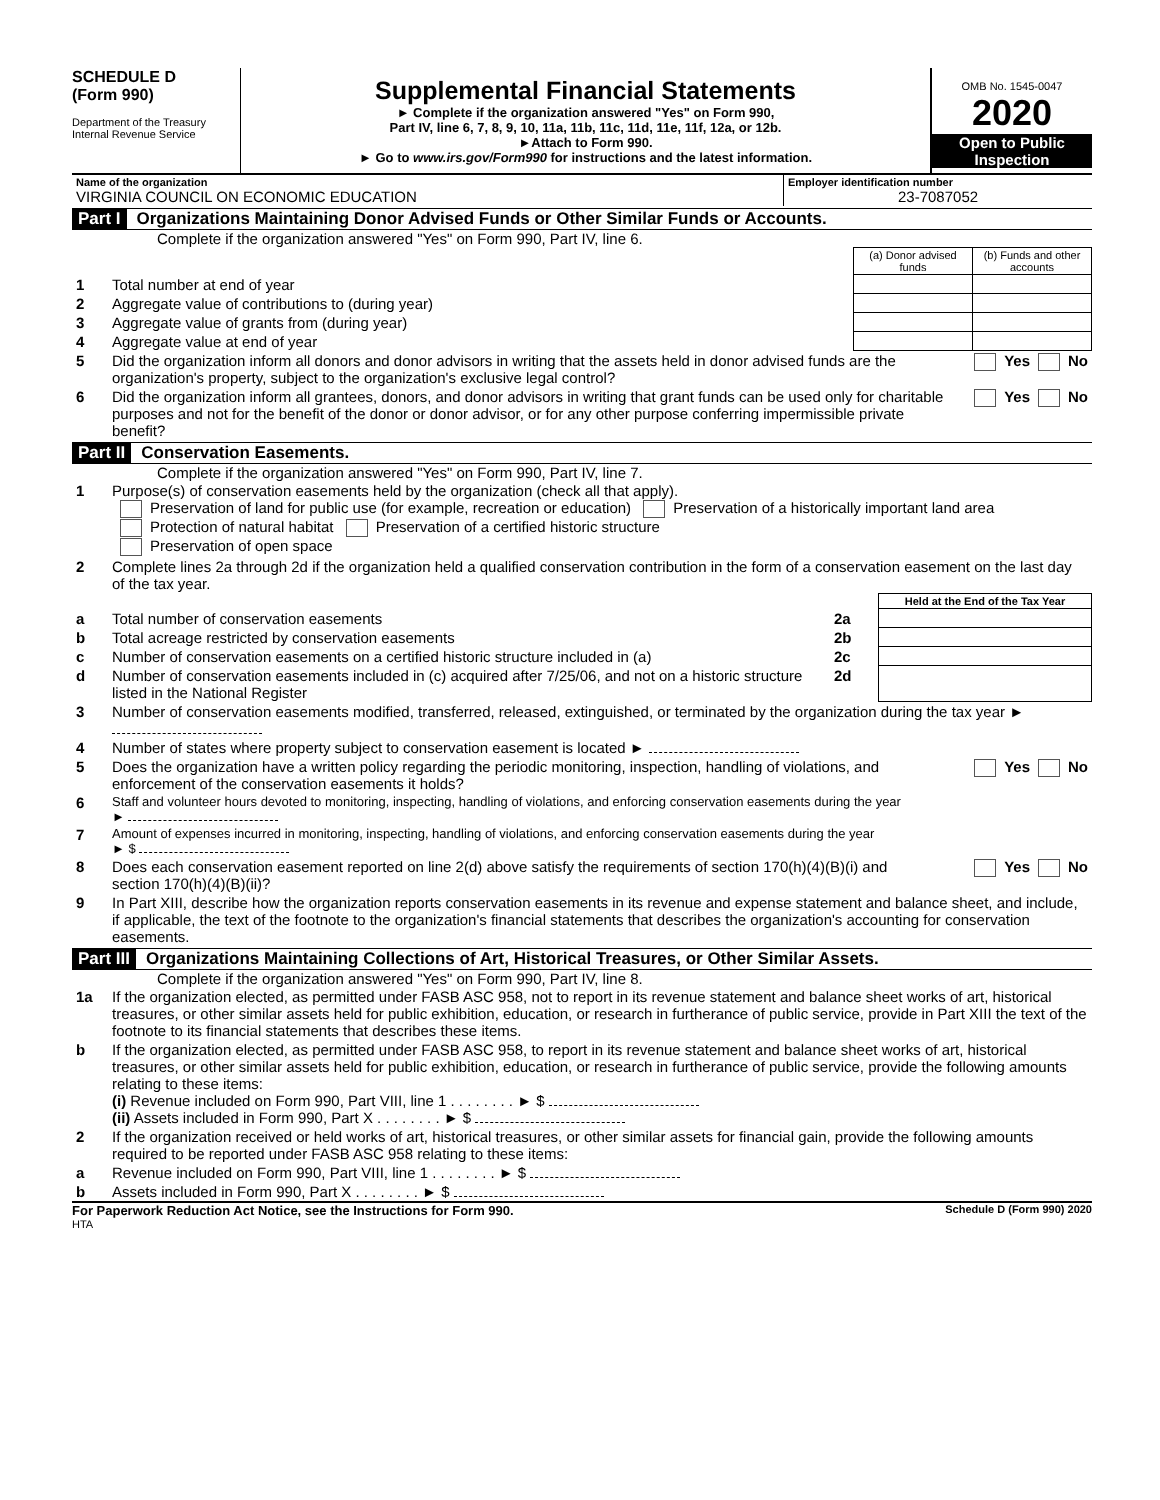SCHEDULE D
(Form 990)
Department of the Treasury
Internal Revenue Service
Supplemental Financial Statements
► Complete if the organization answered "Yes" on Form 990,
Part IV, line 6, 7, 8, 9, 10, 11a, 11b, 11c, 11d, 11e, 11f, 12a, or 12b.
►Attach to Form 990.
► Go to www.irs.gov/Form990 for instructions and the latest information.
OMB No. 1545-0047
2020
Open to Public
Inspection
| Name of the organization VIRGINIA COUNCIL ON ECONOMIC EDUCATION | Employer identification number 23-7087052 |
Part I Organizations Maintaining Donor Advised Funds or Other Similar Funds or Accounts.
Complete if the organization answered "Yes" on Form 990, Part IV, line 6.
| | | (a) Donor advised funds | (b) Funds and other accounts |
| 1 | Total number at end of year | | |
| 2 | Aggregate value of contributions to (during year) | | |
| 3 | Aggregate value of grants from (during year) | | |
| 4 | Aggregate value at end of year | | |
| 5 | Did the organization inform all donors and donor advisors in writing that the assets held in donor advised funds are the organization's property, subject to the organization's exclusive legal control? | Yes No |
| 6 | Did the organization inform all grantees, donors, and donor advisors in writing that grant funds can be used only for charitable purposes and not for the benefit of the donor or donor advisor, or for any other purpose conferring impermissible private benefit? | Yes No |
Part II Conservation Easements.
Complete if the organization answered "Yes" on Form 990, Part IV, line 7.
| 1 | Purpose(s) of conservation easements held by the organization (check all that apply). Preservation of land for public use (for example, recreation or education) Preservation of a historically important land area Protection of natural habitat Preservation of a certified historic structure Preservation of open space |
| 2 | Complete lines 2a through 2d if the organization held a qualified conservation contribution in the form of a conservation easement on the last day of the tax year. |
| | | | Held at the End of the Tax Year |
| a | Total number of conservation easements | 2a | |
| b | Total acreage restricted by conservation easements | 2b | |
| c | Number of conservation easements on a certified historic structure included in (a) | 2c | |
| d | Number of conservation easements included in (c) acquired after 7/25/06, and not on a historic structure listed in the National Register | 2d | |
| 3 | Number of conservation easements modified, transferred, released, extinguished, or terminated by the organization during the tax year ► | |
| 4 | Number of states where property subject to conservation easement is located ► | |
| 5 | Does the organization have a written policy regarding the periodic monitoring, inspection, handling of violations, and enforcement of the conservation easements it holds? | Yes No |
| 6 | Staff and volunteer hours devoted to monitoring, inspecting, handling of violations, and enforcing conservation easements during the year ► | |
| 7 | Amount of expenses incurred in monitoring, inspecting, handling of violations, and enforcing conservation easements during the year ► $ | |
| 8 | Does each conservation easement reported on line 2(d) above satisfy the requirements of section 170(h)(4)(B)(i) and section 170(h)(4)(B)(ii)? | Yes No |
| 9 | In Part XIII, describe how the organization reports conservation easements in its revenue and expense statement and balance sheet, and include, if applicable, the text of the footnote to the organization's financial statements that describes the organization's accounting for conservation easements. | |
Part III Organizations Maintaining Collections of Art, Historical Treasures, or Other Similar Assets.
Complete if the organization answered "Yes" on Form 990, Part IV, line 8.
| 1a | If the organization elected, as permitted under FASB ASC 958, not to report in its revenue statement and balance sheet works of art, historical treasures, or other similar assets held for public exhibition, education, or research in furtherance of public service, provide in Part XIII the text of the footnote to its financial statements that describes these items. |
| b | If the organization elected, as permitted under FASB ASC 958, to report in its revenue statement and balance sheet works of art, historical treasures, or other similar assets held for public exhibition, education, or research in furtherance of public service, provide the following amounts relating to these items: (i) Revenue included on Form 990, Part VIII, line 1 . . . . . . . . ► $ (ii) Assets included in Form 990, Part X . . . . . . . . ► $ |
| 2 | If the organization received or held works of art, historical treasures, or other similar assets for financial gain, provide the following amounts required to be reported under FASB ASC 958 relating to these items: |
| a | Revenue included on Form 990, Part VIII, line 1 . . . . . . . . ► $ |
| b | Assets included in Form 990, Part X . . . . . . . . ► $ |
For Paperwork Reduction Act Notice, see the Instructions for Form 990. Schedule D (Form 990) 2020
HTA